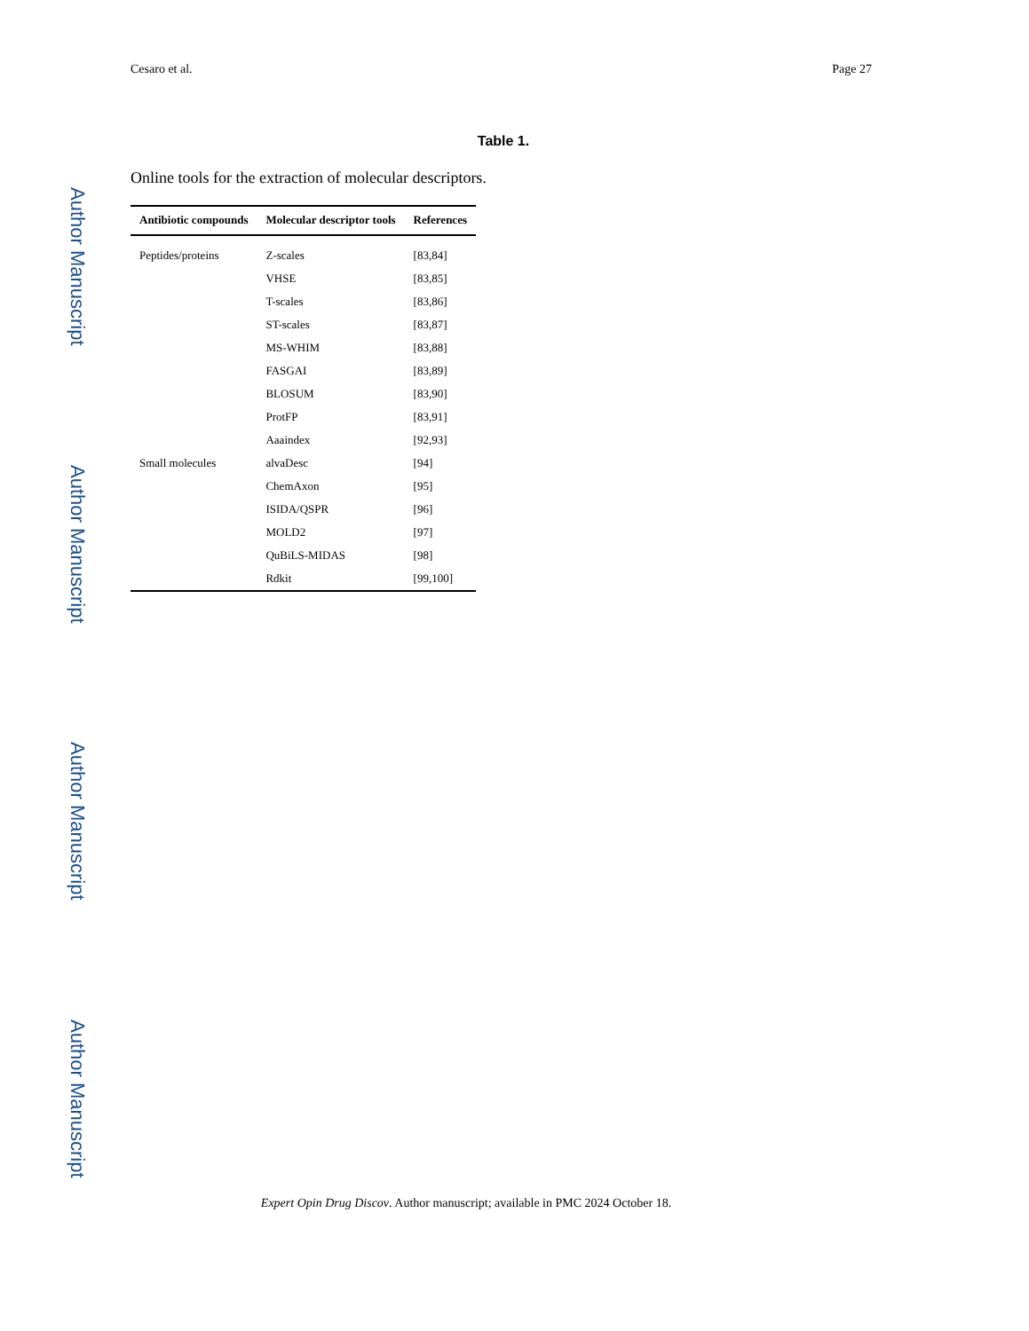Author Manuscript
Author Manuscript
Author Manuscript
Author Manuscript
Cesaro et al. Page 27
Table 1.
Online tools for the extraction of molecular descriptors.
| Antibiotic compounds | Molecular descriptor tools | References |
| --- | --- | --- |
| Peptides/proteins | Z-scales | [83,84] |
| | VHSE | [83,85] |
| | T-scales | [83,86] |
| | ST-scales | [83,87] |
| | MS-WHIM | [83,88] |
| | FASGAI | [83,89] |
| | BLOSUM | [83,90] |
| | ProtFP | [83,91] |
| | Aaaindex | [92,93] |
| Small molecules | alvaDesc | [94] |
| | ChemAxon | [95] |
| | ISIDA/QSPR | [96] |
| | MOLD2 | [97] |
| | QuBiLS-MIDAS | [98] |
| | Rdkit | [99,100] |
Expert Opin Drug Discov. Author manuscript; available in PMC 2024 October 18.